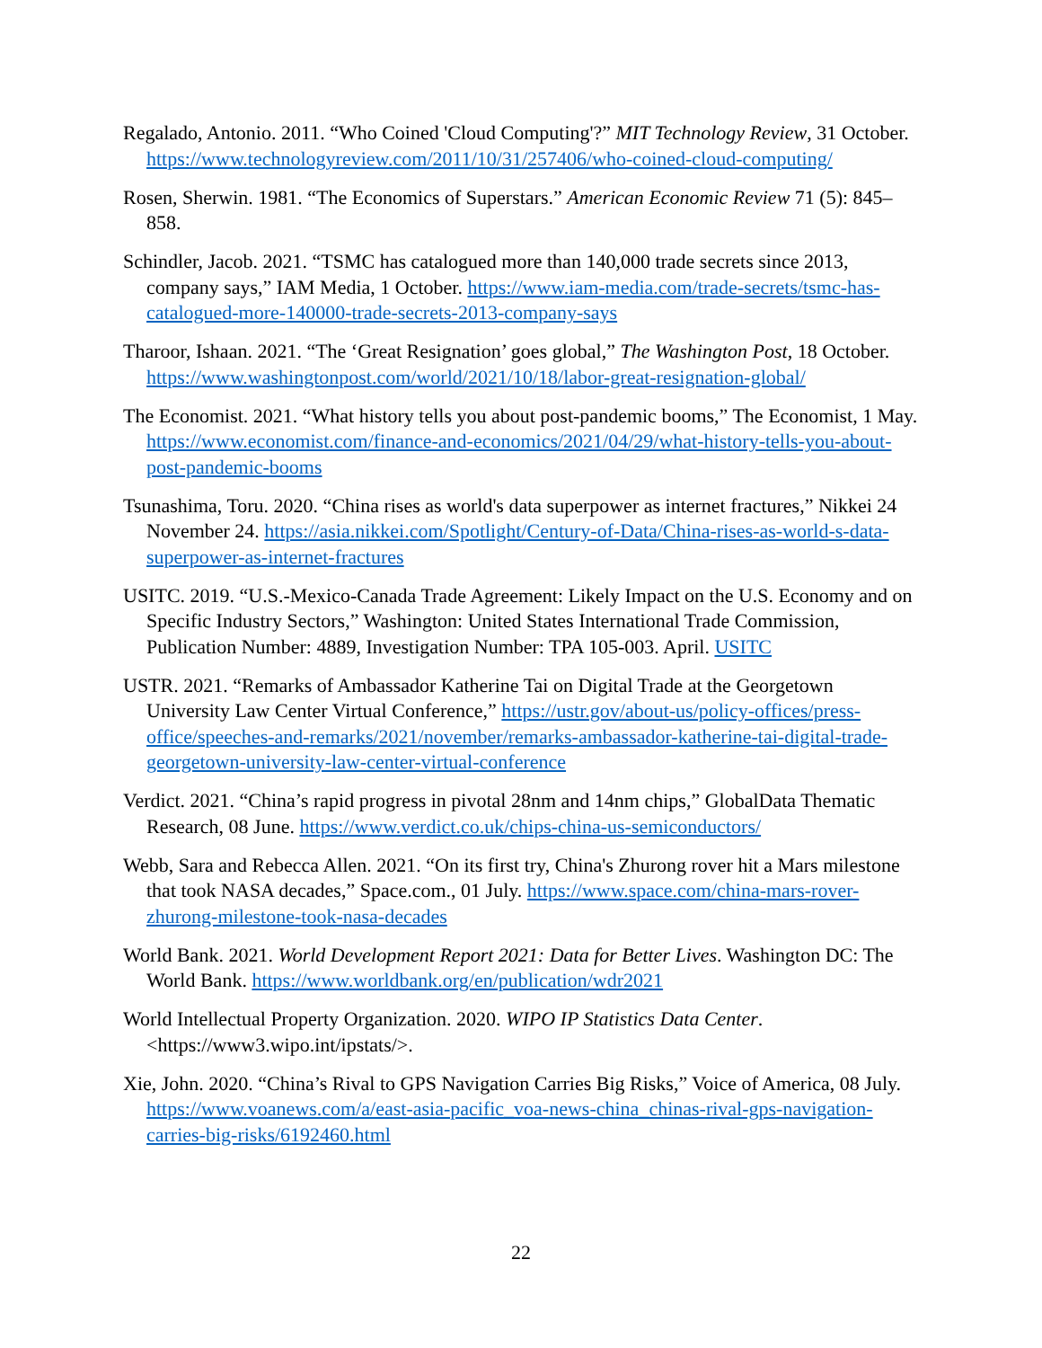Regalado, Antonio. 2011. “Who Coined 'Cloud Computing'?” MIT Technology Review, 31 October. https://www.technologyreview.com/2011/10/31/257406/who-coined-cloud-computing/
Rosen, Sherwin. 1981. “The Economics of Superstars.” American Economic Review 71 (5): 845–858.
Schindler, Jacob. 2021. “TSMC has catalogued more than 140,000 trade secrets since 2013, company says,” IAM Media, 1 October. https://www.iam-media.com/trade-secrets/tsmc-has-catalogued-more-140000-trade-secrets-2013-company-says
Tharoor, Ishaan. 2021. “The ‘Great Resignation’ goes global,” The Washington Post, 18 October. https://www.washingtonpost.com/world/2021/10/18/labor-great-resignation-global/
The Economist. 2021. “What history tells you about post-pandemic booms,” The Economist, 1 May. https://www.economist.com/finance-and-economics/2021/04/29/what-history-tells-you-about-post-pandemic-booms
Tsunashima, Toru. 2020. “China rises as world's data superpower as internet fractures,” Nikkei 24 November 24. https://asia.nikkei.com/Spotlight/Century-of-Data/China-rises-as-world-s-data-superpower-as-internet-fractures
USITC. 2019. “U.S.-Mexico-Canada Trade Agreement: Likely Impact on the U.S. Economy and on Specific Industry Sectors,” Washington: United States International Trade Commission, Publication Number: 4889, Investigation Number: TPA 105-003. April. USITC
USTR. 2021. “Remarks of Ambassador Katherine Tai on Digital Trade at the Georgetown University Law Center Virtual Conference,” https://ustr.gov/about-us/policy-offices/press-office/speeches-and-remarks/2021/november/remarks-ambassador-katherine-tai-digital-trade-georgetown-university-law-center-virtual-conference
Verdict. 2021. “China’s rapid progress in pivotal 28nm and 14nm chips,” GlobalData Thematic Research, 08 June. https://www.verdict.co.uk/chips-china-us-semiconductors/
Webb, Sara and Rebecca Allen. 2021. “On its first try, China's Zhurong rover hit a Mars milestone that took NASA decades,” Space.com., 01 July. https://www.space.com/china-mars-rover-zhurong-milestone-took-nasa-decades
World Bank. 2021. World Development Report 2021: Data for Better Lives. Washington DC: The World Bank. https://www.worldbank.org/en/publication/wdr2021
World Intellectual Property Organization. 2020. WIPO IP Statistics Data Center. <https://www3.wipo.int/ipstats/>.
Xie, John. 2020. “China’s Rival to GPS Navigation Carries Big Risks,” Voice of America, 08 July. https://www.voanews.com/a/east-asia-pacific_voa-news-china_chinas-rival-gps-navigation-carries-big-risks/6192460.html
22